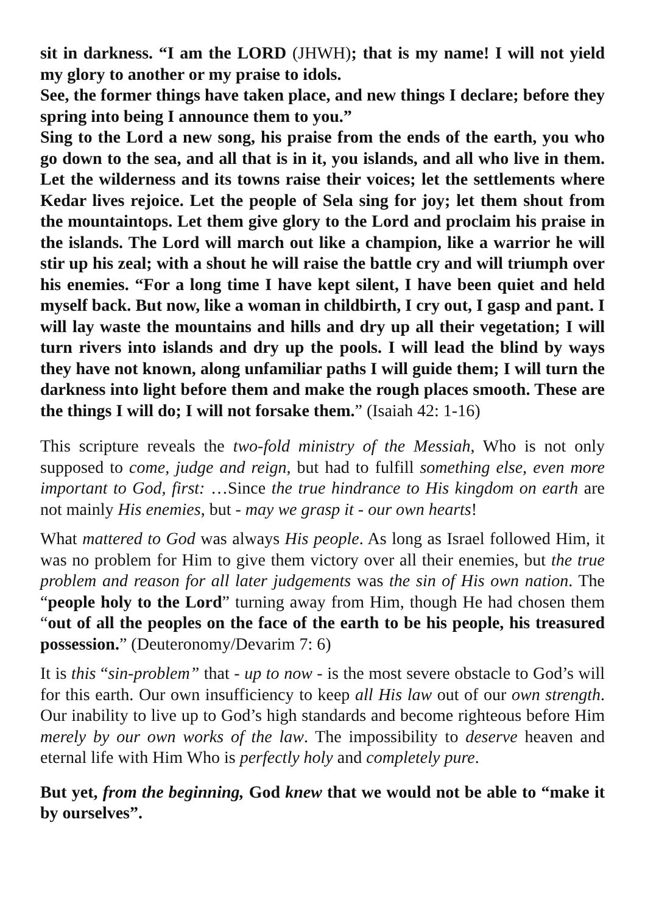sit in darkness. “I am the LORD (JHWH); that is my name! I will not yield my glory to another or my praise to idols.
See, the former things have taken place, and new things I declare; before they spring into being I announce them to you.”
Sing to the Lord a new song, his praise from the ends of the earth, you who go down to the sea, and all that is in it, you islands, and all who live in them. Let the wilderness and its towns raise their voices; let the set­tlements where Kedar lives rejoice. Let the people of Sela sing for joy; let them shout from the mountaintops. Let them give glory to the Lord and proclaim his praise in the islands. The Lord will march out like a champion, like a warrior he will stir up his zeal; with a shout he will raise the battle cry and will triumph over his enemies. “For a long time I have kept silent, I have been quiet and held myself back. But now, like a woman in childbirth, I cry out, I gasp and pant. I will lay waste the mountains and hills and dry up all their vegetation; I will turn rivers into islands and dry up the pools. I will lead the blind by ways they have not known, along unfamiliar paths I will guide them; I will turn the darkness into light before them and make the rough places smooth. These are the things I will do; I will not forsake them.” (Isaiah 42: 1-16)
This scripture reveals the two-fold ministry of the Messiah, Who is not only supposed to come, judge and reign, but had to fulfill something else, even more important to God, first: …Since the true hindrance to His kingdom on earth are not mainly His enemies, but - may we grasp it - our own hearts!
What mattered to God was always His people. As long as Israel followed Him, it was no problem for Him to give them victory over all their enemies, but the true problem and reason for all later judgements was the sin of His own nation. The “people holy to the Lord” turning away from Him, though He had chosen them “out of all the peoples on the face of the earth to be his people, his treasured possession.” (Deuteronomy/Devarim 7: 6)
It is this “sin-problem” that - up to now - is the most severe obstacle to God’s will for this earth. Our own insufficiency to keep all His law out of our own strength. Our inability to live up to God’s high standards and become righteous before Him merely by our own works of the law. The impossibility to deserve heaven and eternal life with Him Who is perfectly holy and completely pure.
But yet, from the beginning, God knew that we would not be able to “make it by ourselves”.